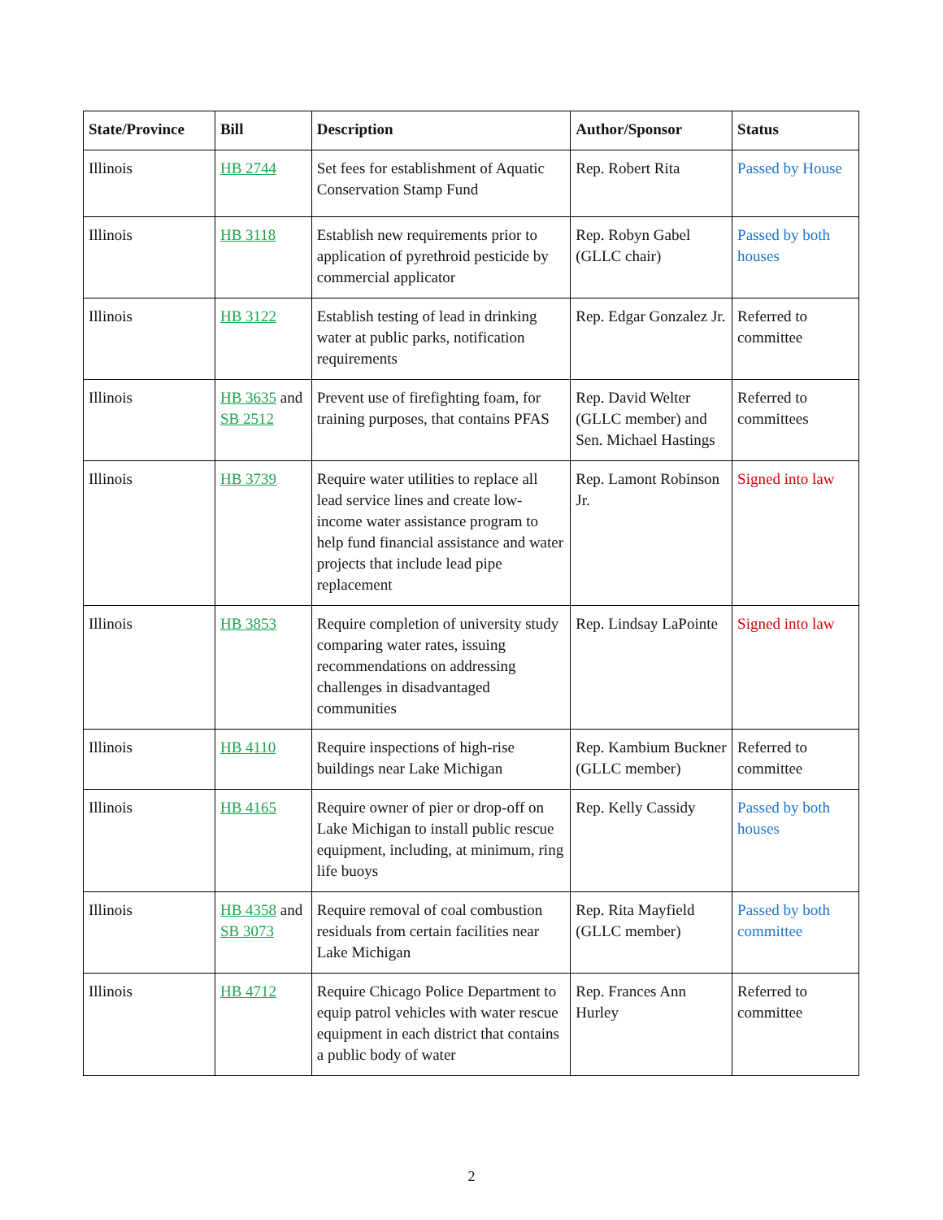| State/Province | Bill | Description | Author/Sponsor | Status |
| --- | --- | --- | --- | --- |
| Illinois | HB 2744 | Set fees for establishment of Aquatic Conservation Stamp Fund | Rep. Robert Rita | Passed by House |
| Illinois | HB 3118 | Establish new requirements prior to application of pyrethroid pesticide by commercial applicator | Rep. Robyn Gabel (GLLC chair) | Passed by both houses |
| Illinois | HB 3122 | Establish testing of lead in drinking water at public parks, notification requirements | Rep. Edgar Gonzalez Jr. | Referred to committee |
| Illinois | HB 3635 and SB 2512 | Prevent use of firefighting foam, for training purposes, that contains PFAS | Rep. David Welter (GLLC member) and Sen. Michael Hastings | Referred to committees |
| Illinois | HB 3739 | Require water utilities to replace all lead service lines and create low-income water assistance program to help fund financial assistance and water projects that include lead pipe replacement | Rep. Lamont Robinson Jr. | Signed into law |
| Illinois | HB 3853 | Require completion of university study comparing water rates, issuing recommendations on addressing challenges in disadvantaged communities | Rep. Lindsay LaPointe | Signed into law |
| Illinois | HB 4110 | Require inspections of high-rise buildings near Lake Michigan | Rep. Kambium Buckner (GLLC member) | Referred to committee |
| Illinois | HB 4165 | Require owner of pier or drop-off on Lake Michigan to install public rescue equipment, including, at minimum, ring life buoys | Rep. Kelly Cassidy | Passed by both houses |
| Illinois | HB 4358 and SB 3073 | Require removal of coal combustion residuals from certain facilities near Lake Michigan | Rep. Rita Mayfield (GLLC member) | Passed by both committee |
| Illinois | HB 4712 | Require Chicago Police Department to equip patrol vehicles with water rescue equipment in each district that contains a public body of water | Rep. Frances Ann Hurley | Referred to committee |
2